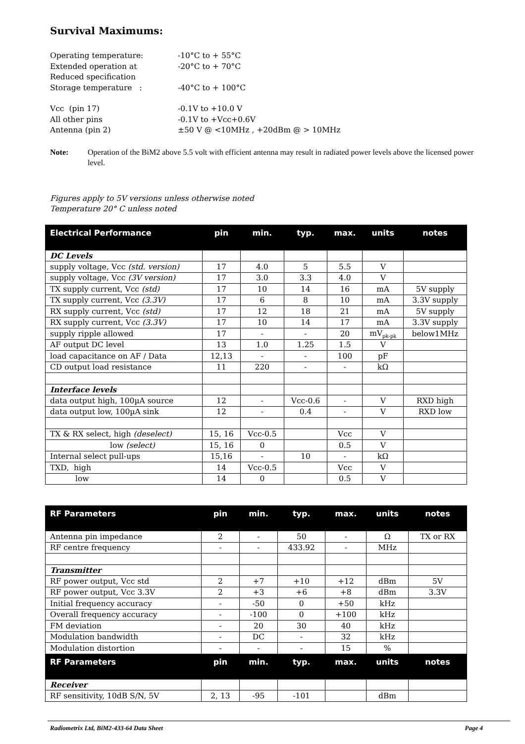Survival Maximums:
Operating temperature:
-10°C to + 55°C
Extended operation at
-20°C to + 70°C
Reduced specification
Storage temperature :
-40°C to + 100°C
Vcc (pin 17)
-0.1V to +10.0 V
All other pins
-0.1V to +Vcc+0.6V
Antenna (pin 2)
±50 V @ <10MHz , +20dBm @ > 10MHz
Note: Operation of the BiM2 above 5.5 volt with efficient antenna may result in radiated power levels above the licensed power level.
Figures apply to 5V versions unless otherwise noted
Temperature 20° C unless noted
| Electrical Performance | pin | min. | typ. | max. | units | notes |
| --- | --- | --- | --- | --- | --- | --- |
| DC Levels | | | | | | |
| supply voltage, Vcc (std. version) | 17 | 4.0 | 5 | 5.5 | V | |
| supply voltage, Vcc (3V version) | 17 | 3.0 | 3.3 | 4.0 | V | |
| TX supply current, Vcc (std) | 17 | 10 | 14 | 16 | mA | 5V supply |
| TX supply current, Vcc (3.3V) | 17 | 6 | 8 | 10 | mA | 3.3V supply |
| RX supply current, Vcc (std) | 17 | 12 | 18 | 21 | mA | 5V supply |
| RX supply current, Vcc (3.3V) | 17 | 10 | 14 | 17 | mA | 3.3V supply |
| supply ripple allowed | 17 | - | - | 20 | mV<sub>pk-pk</sub> | below1MHz |
| AF output DC level | 13 | 1.0 | 1.25 | 1.5 | V | |
| load capacitance on AF / Data | 12,13 | - | - | 100 | pF | |
| CD output load resistance | 11 | 220 | - | - | kΩ | |
| Interface levels | | | | | | |
| data output high, 100µA source | 12 | - | Vcc-0.6 | - | V | RXD high |
| data output low, 100µA sink | 12 | - | 0.4 | - | V | RXD low |
| TX & RX select, high (deselect) | 15, 16 | Vcc-0.5 | | Vcc | V | |
| low (select) | 15, 16 | 0 | | 0.5 | V | |
| Internal select pull-ups | 15,16 | - | 10 | - | kΩ | |
| TXD, high | 14 | Vcc-0.5 | | Vcc | V | |
| low | 14 | 0 | | 0.5 | V | |
| RF Parameters | pin | min. | typ. | max. | units | notes |
| --- | --- | --- | --- | --- | --- | --- |
| Antenna pin impedance | 2 | - | 50 | - | Ω | TX or RX |
| RF centre frequency | - | - | 433.92 | - | MHz | |
| Transmitter | | | | | | |
| RF power output, Vcc std | 2 | +7 | +10 | +12 | dBm | 5V |
| RF power output, Vcc 3.3V | 2 | +3 | +6 | +8 | dBm | 3.3V |
| Initial frequency accuracy | - | -50 | 0 | +50 | kHz | |
| Overall frequency accuracy | - | -100 | 0 | +100 | kHz | |
| FM deviation | - | 20 | 30 | 40 | kHz | |
| Modulation bandwidth | - | DC | - | 32 | kHz | |
| Modulation distortion | - | - | - | 15 | % | |
| RF Parameters | pin | min. | typ. | max. | units | notes |
| Receiver | | | | | | |
| RF sensitivity, 10dB S/N, 5V | 2, 13 | -95 | -101 | | dBm | |
Radiometrix Ltd, BiM2-433-64 Data Sheet Page 4